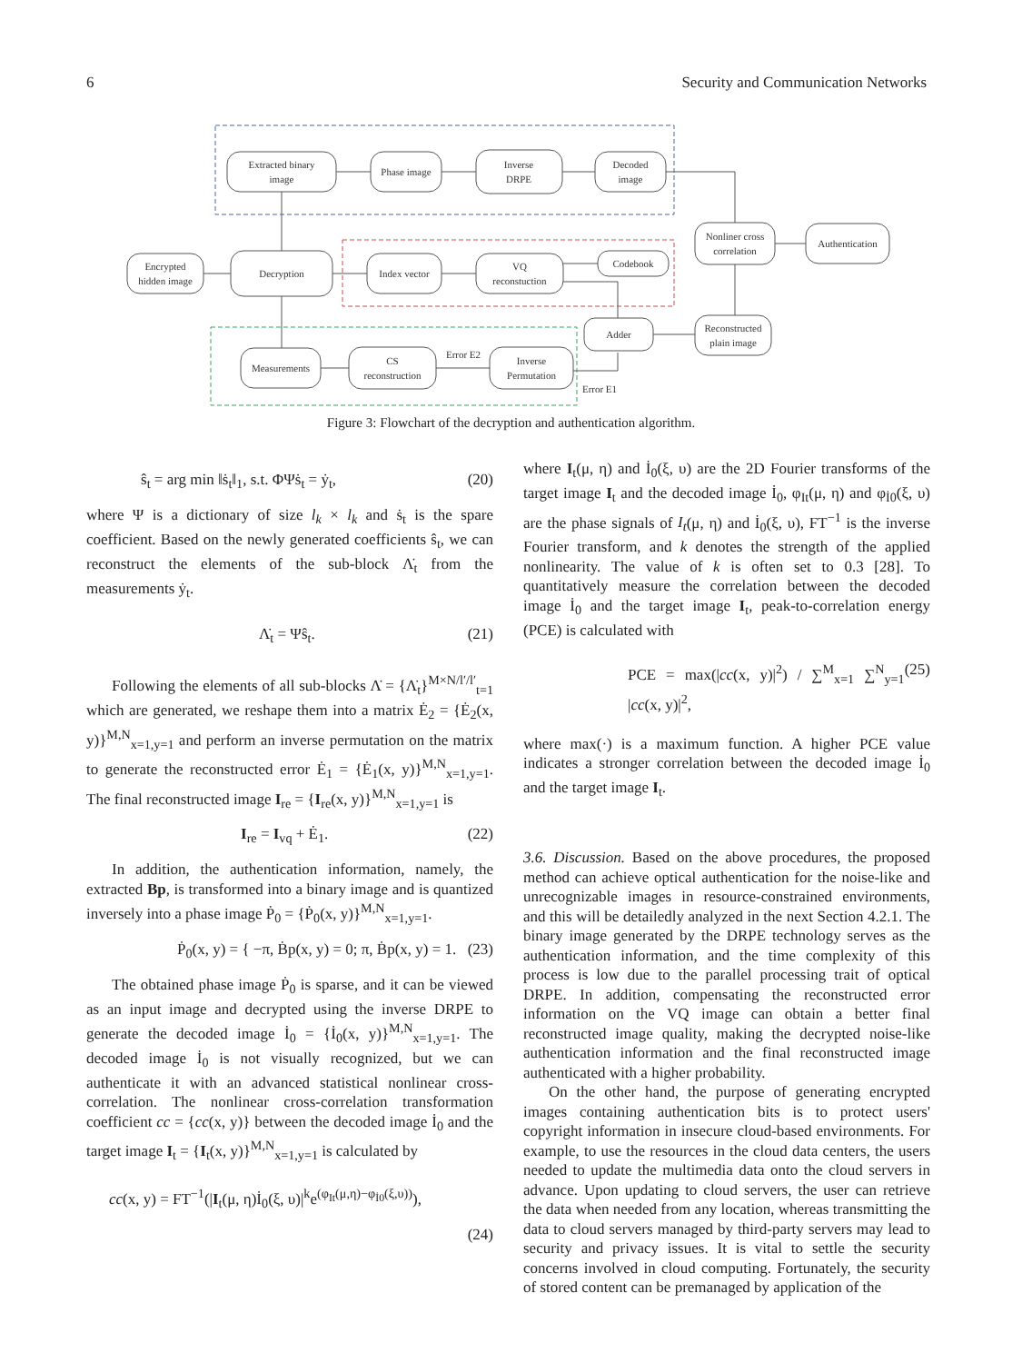6 Security and Communication Networks
Extracted binary
image
Phase image
Inverse
DRPE
Decoded
image
Encrypted
hidden image
Decryption
Index vector
VQ
reconstuction
Codebook
Nonliner cross
correlation
Authentication
Adder
Reconstructed
plain image
Measurements
CS
reconstruction
Inverse
Permutation
Error E2
Error E1
Figure 3: Flowchart of the decryption and authentication algorithm.
ŝ<sub>t</sub> = arg min ‖ṡ<sub>t</sub>‖<sub>1</sub>, s.t. ΦΨṡ<sub>t</sub> = ẏ<sub>t</sub>, (20)
where Ψ is a dictionary of size l<sub>k</sub> × l<sub>k</sub> and ṡ<sub>t</sub> is the spare coefficient. Based on the newly generated coefficients ŝ<sub>t</sub>, we can reconstruct the elements of the sub-block Λ̇<sub>t</sub> from the measurements ẏ<sub>t</sub>.
Λ̇<sub>t</sub> = Ψŝ<sub>t</sub>. (21)
Following the elements of all sub-blocks Λ̇ = {Λ̇<sub>t</sub>}<sup>M×N/l′/l′</sup><sub>t=1</sub> which are generated, we reshape them into a matrix Ė<sub>2</sub> = {Ė<sub>2</sub>(x, y)}<sup>M,N</sup><sub>x=1,y=1</sub> and perform an inverse permutation on the matrix to generate the reconstructed error Ė<sub>1</sub> = {Ė<sub>1</sub>(x, y)}<sup>M,N</sup><sub>x=1,y=1</sub>. The final reconstructed image I<sub>re</sub> = {I<sub>re</sub>(x, y)}<sup>M,N</sup><sub>x=1,y=1</sub> is
I<sub>re</sub> = I<sub>vq</sub> + Ė<sub>1</sub>. (22)
In addition, the authentication information, namely, the extracted Bp, is transformed into a binary image and is quantized inversely into a phase image Ṗ<sub>0</sub> = {Ṗ<sub>0</sub>(x, y)}<sup>M,N</sup><sub>x=1,y=1</sub>.
Ṗ<sub>0</sub>(x, y) = { −π, Ḃp(x, y) = 0; π, Ḃp(x, y) = 1. (23)
The obtained phase image Ṗ<sub>0</sub> is sparse, and it can be viewed as an input image and decrypted using the inverse DRPE to generate the decoded image İ<sub>0</sub> = {İ<sub>0</sub>(x, y)}<sup>M,N</sup><sub>x=1,y=1</sub>. The decoded image İ<sub>0</sub> is not visually recognized, but we can authenticate it with an advanced statistical nonlinear cross-correlation. The nonlinear cross-correlation transformation coefficient cc = {cc(x, y)} between the decoded image İ<sub>0</sub> and the target image I<sub>t</sub> = {I<sub>t</sub>(x, y)}<sup>M,N</sup><sub>x=1,y=1</sub> is calculated by
cc(x, y) = FT<sup>−1</sup>(|I<sub>t</sub>(μ, η)İ<sub>0</sub>(ξ, υ)|<sup>k</sup>e<sup>(φ<sub>It</sub>(μ,η)−φ<sub>İ0</sub>(ξ,υ))</sup>),
(24)
where I<sub>t</sub>(μ, η) and İ<sub>0</sub>(ξ, υ) are the 2D Fourier transforms of the target image I<sub>t</sub> and the decoded image İ<sub>0</sub>, φ<sub>It</sub>(μ, η) and φ<sub>İ0</sub>(ξ, υ) are the phase signals of I<sub>t</sub>(μ, η) and İ<sub>0</sub>(ξ, υ), FT<sup>−1</sup> is the inverse Fourier transform, and k denotes the strength of the applied nonlinearity. The value of k is often set to 0.3 [28]. To quantitatively measure the correlation between the decoded image İ<sub>0</sub> and the target image I<sub>t</sub>, peak-to-correlation energy (PCE) is calculated with
PCE = max(|cc(x, y)|<sup>2</sup>) / ∑<sup>M</sup><sub>x=1</sub> ∑<sup>N</sup><sub>y=1</sub> |cc(x, y)|<sup>2</sup>, (25)
where max(·) is a maximum function. A higher PCE value indicates a stronger correlation between the decoded image İ<sub>0</sub> and the target image I<sub>t</sub>.
3.6. Discussion. Based on the above procedures, the proposed method can achieve optical authentication for the noise-like and unrecognizable images in resource-constrained environments, and this will be detailedly analyzed in the next Section 4.2.1. The binary image generated by the DRPE technology serves as the authentication information, and the time complexity of this process is low due to the parallel processing trait of optical DRPE. In addition, compensating the reconstructed error information on the VQ image can obtain a better final reconstructed image quality, making the decrypted noise-like authentication information and the final reconstructed image authenticated with a higher probability.
On the other hand, the purpose of generating encrypted images containing authentication bits is to protect users' copyright information in insecure cloud-based environments. For example, to use the resources in the cloud data centers, the users needed to update the multimedia data onto the cloud servers in advance. Upon updating to cloud servers, the user can retrieve the data when needed from any location, whereas transmitting the data to cloud servers managed by third-party servers may lead to security and privacy issues. It is vital to settle the security concerns involved in cloud computing. Fortunately, the security of stored content can be premanaged by application of the